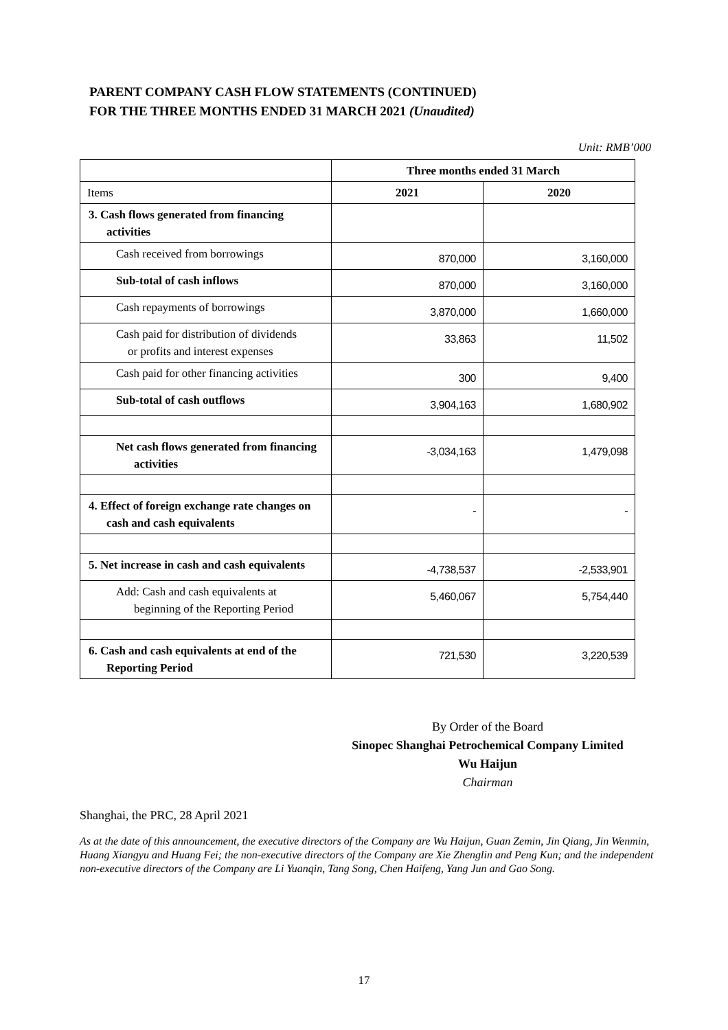PARENT COMPANY CASH FLOW STATEMENTS (CONTINUED)
FOR THE THREE MONTHS ENDED 31 MARCH 2021 (Unaudited)
Unit: RMB’000
| | Three months ended 31 March | |
| Items | 2021 | 2020 |
| 3. Cash flows generated from financing activities | | |
| Cash received from borrowings | 870,000 | 3,160,000 |
| Sub-total of cash inflows | 870,000 | 3,160,000 |
| Cash repayments of borrowings | 3,870,000 | 1,660,000 |
| Cash paid for distribution of dividends or profits and interest expenses | 33,863 | 11,502 |
| Cash paid for other financing activities | 300 | 9,400 |
| Sub-total of cash outflows | 3,904,163 | 1,680,902 |
| Net cash flows generated from financing activities | -3,034,163 | 1,479,098 |
| 4. Effect of foreign exchange rate changes on cash and cash equivalents | - | - |
| 5. Net increase in cash and cash equivalents | -4,738,537 | -2,533,901 |
| Add: Cash and cash equivalents at beginning of the Reporting Period | 5,460,067 | 5,754,440 |
| 6. Cash and cash equivalents at end of the Reporting Period | 721,530 | 3,220,539 |
By Order of the Board
Sinopec Shanghai Petrochemical Company Limited
Wu Haijun
Chairman
Shanghai, the PRC, 28 April 2021
As at the date of this announcement, the executive directors of the Company are Wu Haijun, Guan Zemin, Jin Qiang, Jin Wenmin, Huang Xiangyu and Huang Fei; the non-executive directors of the Company are Xie Zhenglin and Peng Kun; and the independent non-executive directors of the Company are Li Yuanqin, Tang Song, Chen Haifeng, Yang Jun and Gao Song.
17